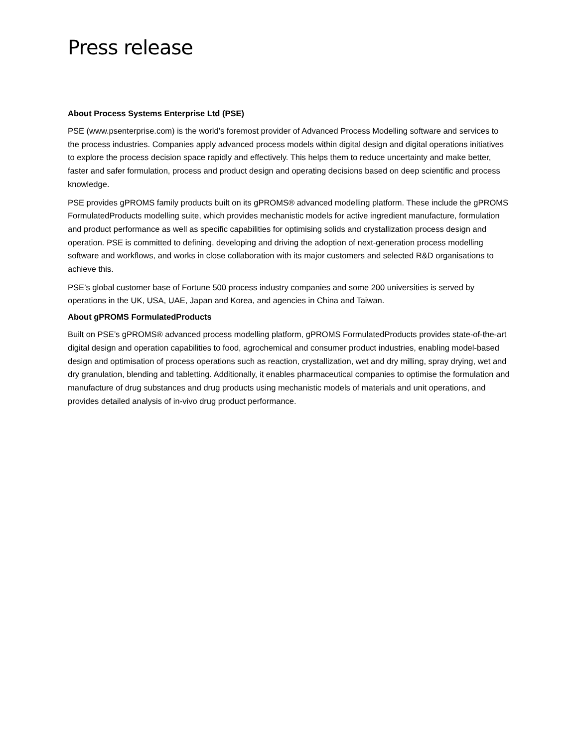Press release
About Process Systems Enterprise Ltd (PSE)
PSE (www.psenterprise.com) is the world’s foremost provider of Advanced Process Modelling software and services to the process industries. Companies apply advanced process models within digital design and digital operations initiatives to explore the process decision space rapidly and effectively. This helps them to reduce uncertainty and make better, faster and safer formulation, process and product design and operating decisions based on deep scientific and process knowledge.
PSE provides gPROMS family products built on its gPROMS® advanced modelling platform. These include the gPROMS FormulatedProducts modelling suite, which provides mechanistic models for active ingredient manufacture, formulation and product performance as well as specific capabilities for optimising solids and crystallization process design and operation. PSE is committed to defining, developing and driving the adoption of next-generation process modelling software and workflows, and works in close collaboration with its major customers and selected R&D organisations to achieve this.
PSE’s global customer base of Fortune 500 process industry companies and some 200 universities is served by operations in the UK, USA, UAE, Japan and Korea, and agencies in China and Taiwan.
About gPROMS FormulatedProducts
Built on PSE’s gPROMS® advanced process modelling platform, gPROMS FormulatedProducts provides state-of-the-art digital design and operation capabilities to food, agrochemical and consumer product industries, enabling model-based design and optimisation of process operations such as reaction, crystallization, wet and dry milling, spray drying, wet and dry granulation, blending and tabletting. Additionally, it enables pharmaceutical companies to optimise the formulation and manufacture of drug substances and drug products using mechanistic models of materials and unit operations, and provides detailed analysis of in-vivo drug product performance.